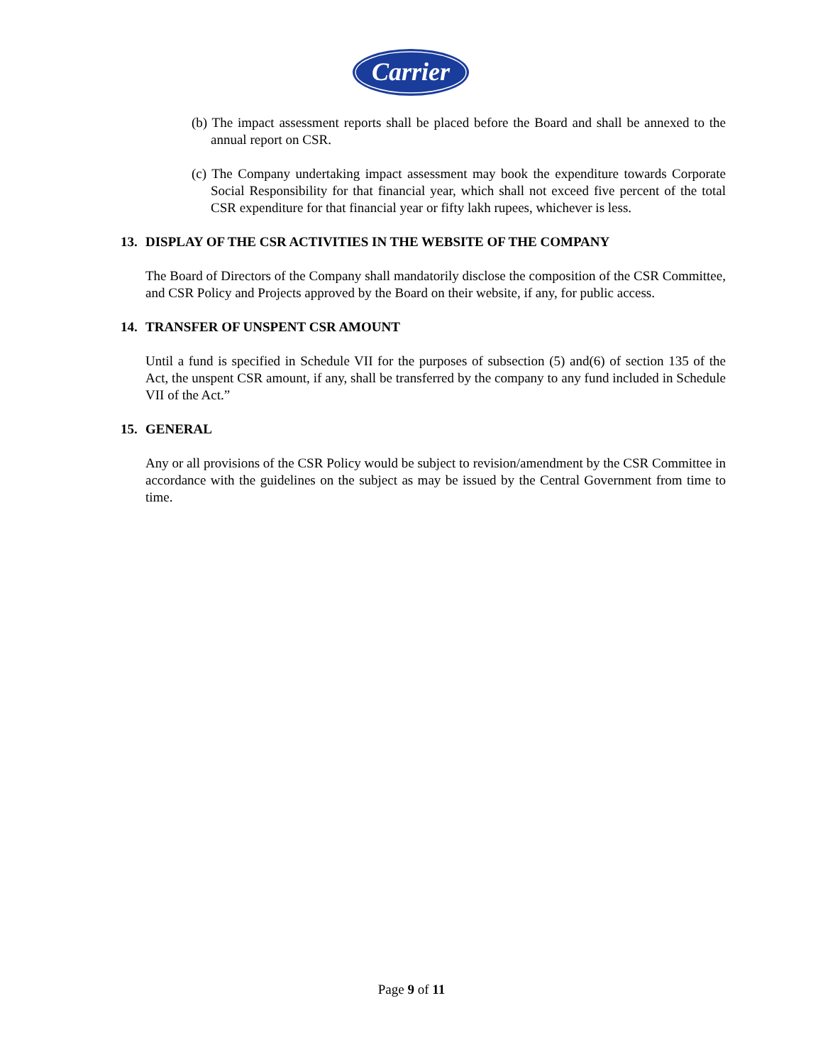Carrier
(b) The impact assessment reports shall be placed before the Board and shall be annexed to the annual report on CSR.
(c) The Company undertaking impact assessment may book the expenditure towards Corporate Social Responsibility for that financial year, which shall not exceed five percent of the total CSR expenditure for that financial year or fifty lakh rupees, whichever is less.
13. DISPLAY OF THE CSR ACTIVITIES IN THE WEBSITE OF THE COMPANY
The Board of Directors of the Company shall mandatorily disclose the composition of the CSR Committee, and CSR Policy and Projects approved by the Board on their website, if any, for public access.
14. TRANSFER OF UNSPENT CSR AMOUNT
Until a fund is specified in Schedule VII for the purposes of subsection (5) and(6) of section 135 of the Act, the unspent CSR amount, if any, shall be transferred by the company to any fund included in Schedule VII of the Act.”
15. GENERAL
Any or all provisions of the CSR Policy would be subject to revision/amendment by the CSR Committee in accordance with the guidelines on the subject as may be issued by the Central Government from time to time.
Page 9 of 11